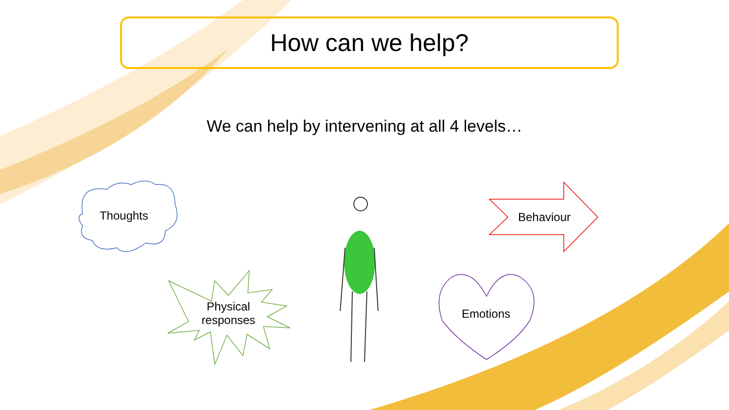How can we help?
We can help by intervening at all 4 levels…
Thoughts Behaviour
Physical responses
Emotions